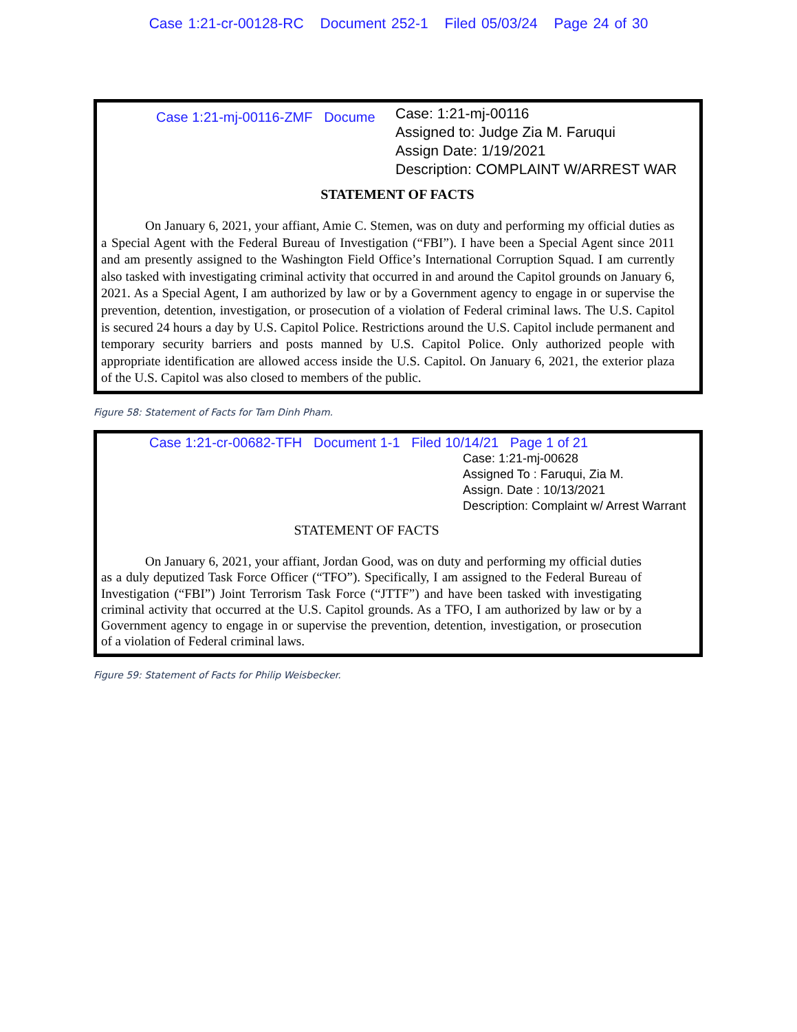Case 1:21-cr-00128-RC Document 252-1 Filed 05/03/24 Page 24 of 30
Case 1:21-mj-00116-ZMF Docume
Case: 1:21-mj-00116
Assigned to: Judge Zia M. Faruqui
Assign Date: 1/19/2021
Description: COMPLAINT W/ARREST WAR
STATEMENT OF FACTS
On January 6, 2021, your affiant, Amie C. Stemen, was on duty and performing my official duties as a Special Agent with the Federal Bureau of Investigation (“FBI”). I have been a Special Agent since 2011 and am presently assigned to the Washington Field Office’s International Corruption Squad. I am currently also tasked with investigating criminal activity that occurred in and around the Capitol grounds on January 6, 2021. As a Special Agent, I am authorized by law or by a Government agency to engage in or supervise the prevention, detention, investigation, or prosecution of a violation of Federal criminal laws. The U.S. Capitol is secured 24 hours a day by U.S. Capitol Police. Restrictions around the U.S. Capitol include permanent and temporary security barriers and posts manned by U.S. Capitol Police. Only authorized people with appropriate identification are allowed access inside the U.S. Capitol. On January 6, 2021, the exterior plaza of the U.S. Capitol was also closed to members of the public.
Figure 58: Statement of Facts for Tam Dinh Pham.
Case 1:21-cr-00682-TFH Document 1-1 Filed 10/14/21 Page 1 of 21
Case: 1:21-mj-00628
Assigned To : Faruqui, Zia M.
Assign. Date : 10/13/2021
Description: Complaint w/ Arrest Warrant
STATEMENT OF FACTS
On January 6, 2021, your affiant, Jordan Good, was on duty and performing my official duties as a duly deputized Task Force Officer (“TFO”). Specifically, I am assigned to the Federal Bureau of Investigation (“FBI”) Joint Terrorism Task Force (“JTTF”) and have been tasked with investigating criminal activity that occurred at the U.S. Capitol grounds. As a TFO, I am authorized by law or by a Government agency to engage in or supervise the prevention, detention, investigation, or prosecution of a violation of Federal criminal laws.
Figure 59: Statement of Facts for Philip Weisbecker.